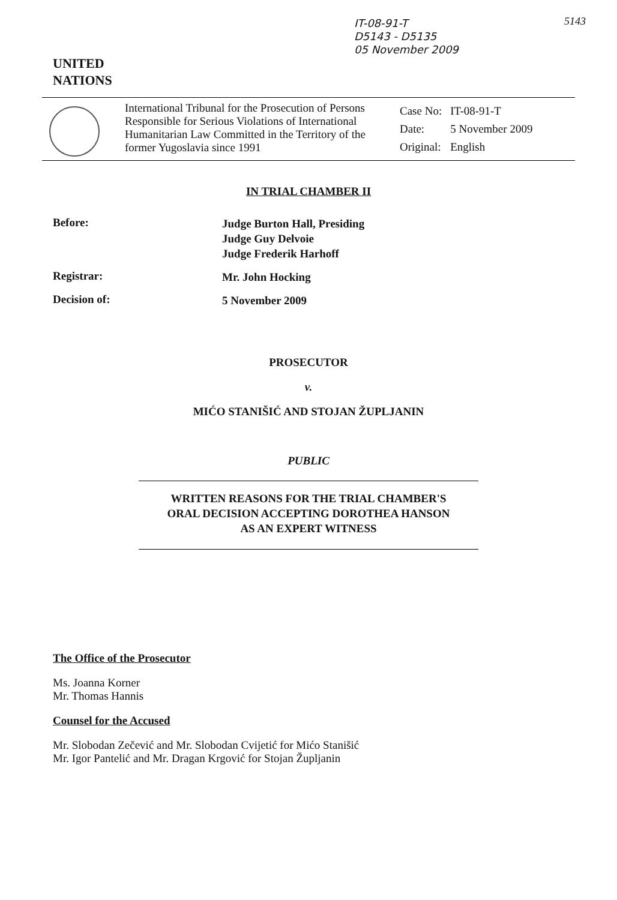IT-08-91-T
D5143 - D5135
05 November 2009
5143
UNITED
NATIONS
International Tribunal for the Prosecution of Persons Responsible for Serious Violations of International Humanitarian Law Committed in the Territory of the former Yugoslavia since 1991
| Case No: | IT-08-91-T |
| Date: | 5 November 2009 |
| Original: | English |
IN TRIAL CHAMBER II
Before:
Judge Burton Hall, Presiding
Judge Guy Delvoie
Judge Frederik Harhoff
Registrar:
Mr. John Hocking
Decision of:
5 November 2009
PROSECUTOR
v.
MIĆO STANIŠIĆ AND STOJAN ŽUPLJANIN
PUBLIC
WRITTEN REASONS FOR THE TRIAL CHAMBER'S
ORAL DECISION ACCEPTING DOROTHEA HANSON
AS AN EXPERT WITNESS
The Office of the Prosecutor
Ms. Joanna Korner
Mr. Thomas Hannis
Counsel for the Accused
Mr. Slobodan Zečević and Mr. Slobodan Cvijetić for Mićo Stanišić
Mr. Igor Pantelić and Mr. Dragan Krgović for Stojan Župljanin